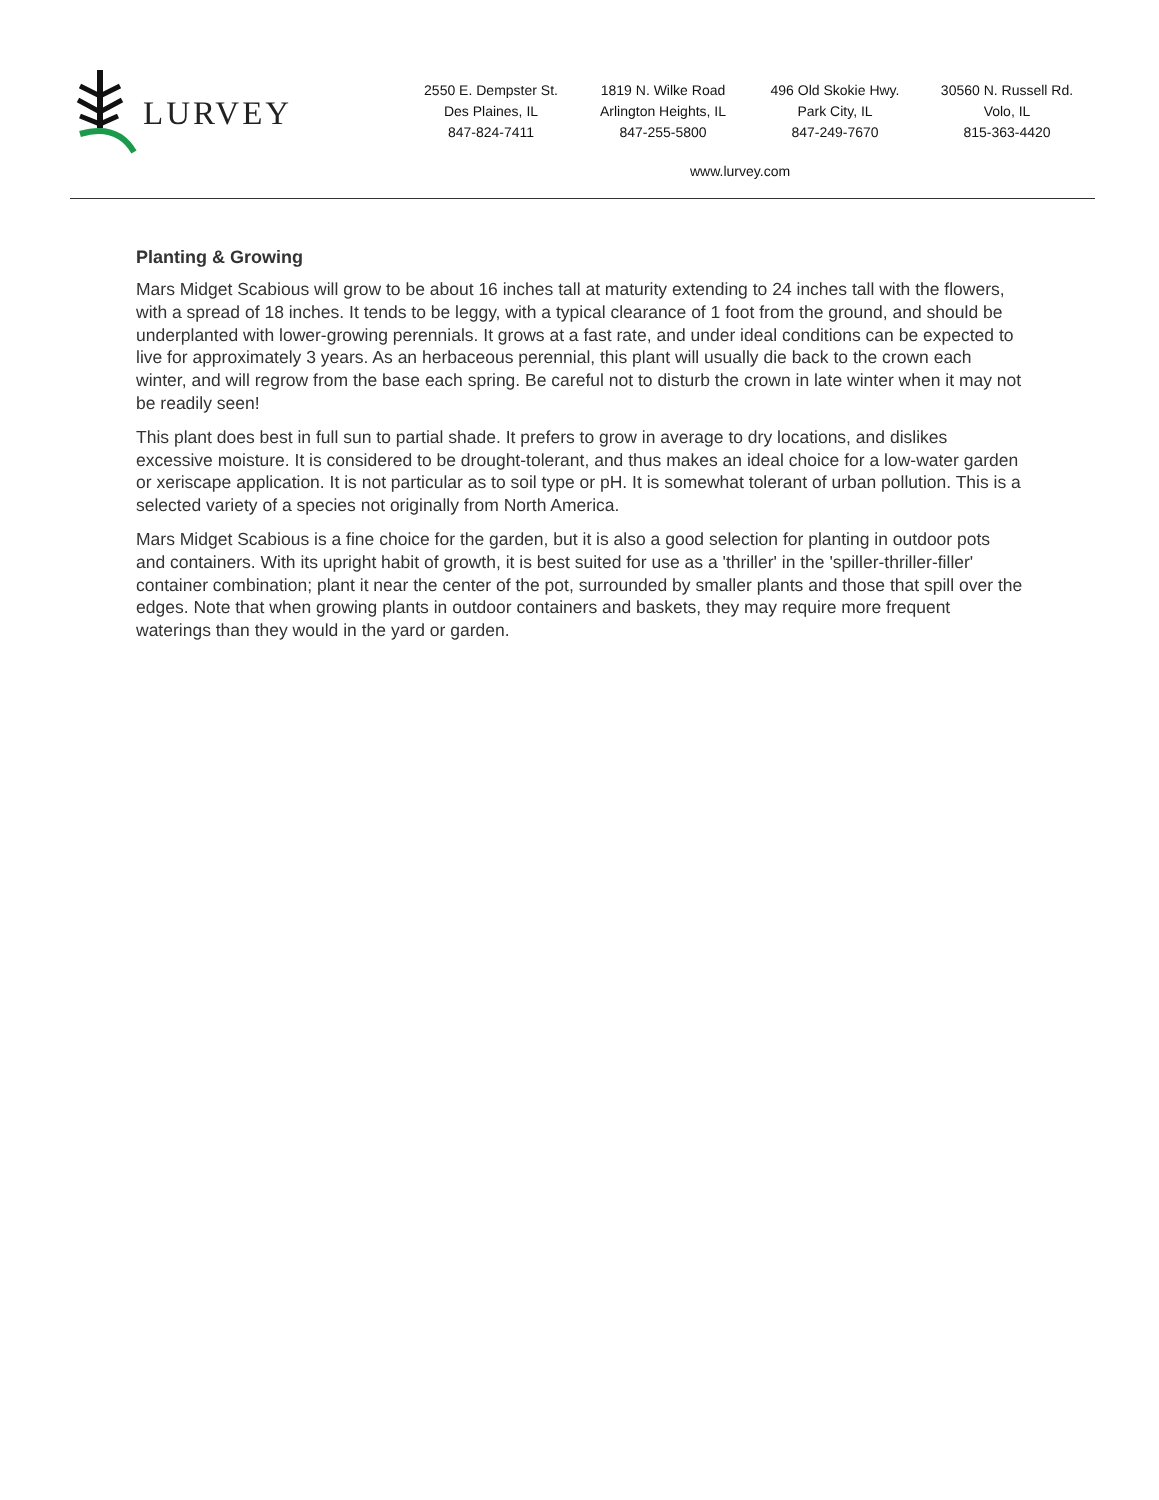LURVEY
2550 E. Dempster St.
Des Plaines, IL
847-824-7411
1819 N. Wilke Road
Arlington Heights, IL
847-255-5800
496 Old Skokie Hwy.
Park City, IL
847-249-7670
30560 N. Russell Rd.
Volo, IL
815-363-4420
www.lurvey.com
Planting & Growing
Mars Midget Scabious will grow to be about 16 inches tall at maturity extending to 24 inches tall with the flowers, with a spread of 18 inches. It tends to be leggy, with a typical clearance of 1 foot from the ground, and should be underplanted with lower-growing perennials. It grows at a fast rate, and under ideal conditions can be expected to live for approximately 3 years. As an herbaceous perennial, this plant will usually die back to the crown each winter, and will regrow from the base each spring. Be careful not to disturb the crown in late winter when it may not be readily seen!
This plant does best in full sun to partial shade. It prefers to grow in average to dry locations, and dislikes excessive moisture. It is considered to be drought-tolerant, and thus makes an ideal choice for a low-water garden or xeriscape application. It is not particular as to soil type or pH. It is somewhat tolerant of urban pollution. This is a selected variety of a species not originally from North America.
Mars Midget Scabious is a fine choice for the garden, but it is also a good selection for planting in outdoor pots and containers. With its upright habit of growth, it is best suited for use as a 'thriller' in the 'spiller-thriller-filler' container combination; plant it near the center of the pot, surrounded by smaller plants and those that spill over the edges. Note that when growing plants in outdoor containers and baskets, they may require more frequent waterings than they would in the yard or garden.